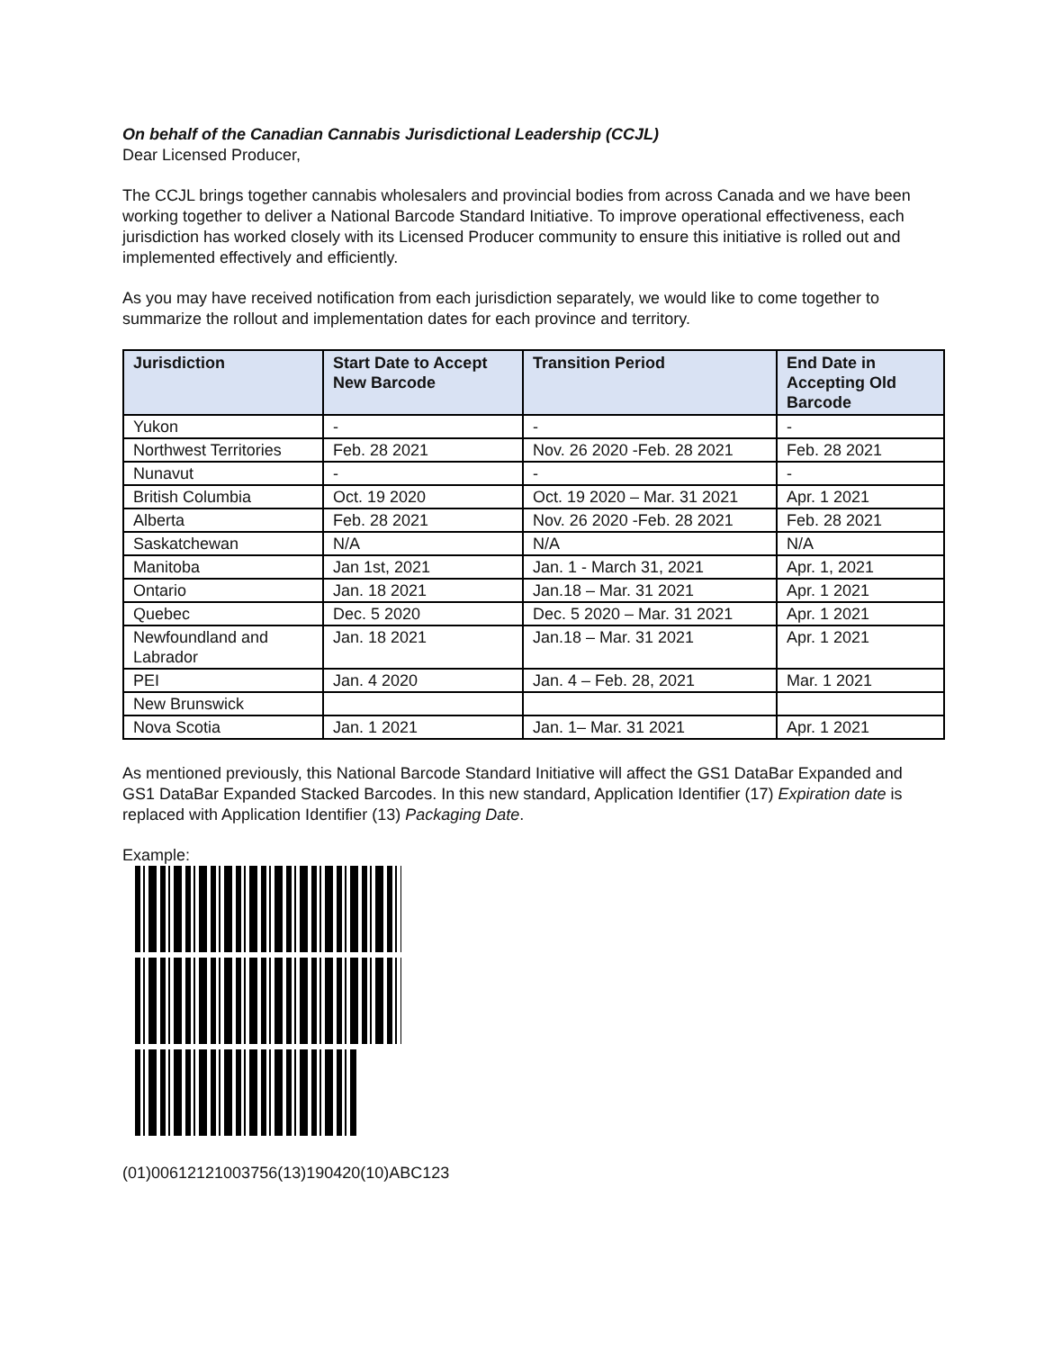On behalf of the Canadian Cannabis Jurisdictional Leadership (CCJL)
Dear Licensed Producer,
The CCJL brings together cannabis wholesalers and provincial bodies from across Canada and we have been working together to deliver a National Barcode Standard Initiative. To improve operational effectiveness, each jurisdiction has worked closely with its Licensed Producer community to ensure this initiative is rolled out and implemented effectively and efficiently.
As you may have received notification from each jurisdiction separately, we would like to come together to summarize the rollout and implementation dates for each province and territory.
| Jurisdiction | Start Date to Accept New Barcode | Transition Period | End Date in Accepting Old Barcode |
| --- | --- | --- | --- |
| Yukon | - | - | - |
| Northwest Territories | Feb. 28 2021 | Nov. 26 2020 -Feb. 28 2021 | Feb. 28 2021 |
| Nunavut | - | - | - |
| British Columbia | Oct. 19 2020 | Oct. 19 2020 – Mar. 31 2021 | Apr. 1 2021 |
| Alberta | Feb. 28 2021 | Nov. 26 2020 -Feb. 28 2021 | Feb. 28 2021 |
| Saskatchewan | N/A | N/A | N/A |
| Manitoba | Jan 1st, 2021 | Jan. 1 - March 31, 2021 | Apr. 1, 2021 |
| Ontario | Jan. 18 2021 | Jan.18 – Mar. 31 2021 | Apr. 1 2021 |
| Quebec | Dec. 5 2020 | Dec. 5 2020 – Mar. 31 2021 | Apr. 1 2021 |
| Newfoundland and Labrador | Jan. 18 2021 | Jan.18 – Mar. 31 2021 | Apr. 1 2021 |
| PEI | Jan. 4 2020 | Jan. 4 – Feb. 28, 2021 | Mar. 1 2021 |
| New Brunswick | | | |
| Nova Scotia | Jan. 1 2021 | Jan. 1– Mar. 31 2021 | Apr. 1 2021 |
As mentioned previously, this National Barcode Standard Initiative will affect the GS1 DataBar Expanded and GS1 DataBar Expanded Stacked Barcodes. In this new standard, Application Identifier (17) Expiration date is replaced with Application Identifier (13) Packaging Date.
Example:
(01)00612121003756(13)190420(10)ABC123